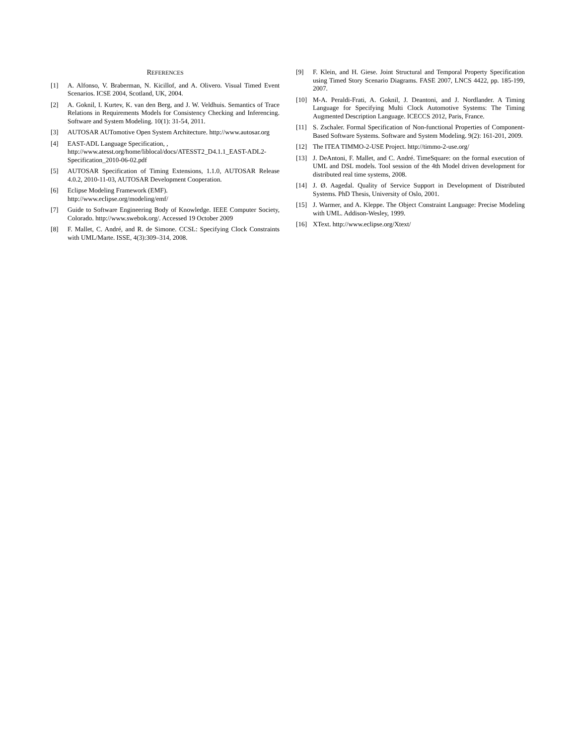REFERENCES
[1] A. Alfonso, V. Braberman, N. Kicillof, and A. Olivero. Visual Timed Event Scenarios. ICSE 2004, Scotland, UK, 2004.
[2] A. Goknil, I. Kurtev, K. van den Berg, and J. W. Veldhuis. Semantics of Trace Relations in Requirements Models for Consistency Checking and Inferencing. Software and System Modeling. 10(1): 31-54, 2011.
[3] AUTOSAR AUTomotive Open System Architecture. http://www.autosar.org
[4] EAST-ADL Language Specification, , http://www.atesst.org/home/liblocal/docs/ATESST2_D4.1.1_EAST-ADL2-Specification_2010-06-02.pdf
[5] AUTOSAR Specification of Timing Extensions, 1.1.0, AUTOSAR Release 4.0.2, 2010-11-03, AUTOSAR Development Cooperation.
[6] Eclipse Modeling Framework (EMF).
http://www.eclipse.org/modeling/emf/
[7] Guide to Software Engineering Body of Knowledge. IEEE Computer Society, Colorado. http://www.swebok.org/. Accessed 19 October 2009
[8] F. Mallet, C. André, and R. de Simone. CCSL: Specifying Clock Constraints with UML/Marte. ISSE, 4(3):309–314, 2008.
[9] F. Klein, and H. Giese. Joint Structural and Temporal Property Specification using Timed Story Scenario Diagrams. FASE 2007, LNCS 4422, pp. 185-199, 2007.
[10] M-A. Peraldi-Frati, A. Goknil, J. Deantoni, and J. Nordlander. A Timing Language for Specifying Multi Clock Automotive Systems: The Timing Augmented Description Language. ICECCS 2012, Paris, France.
[11] S. Zschaler. Formal Specification of Non-functional Properties of Component-Based Software Systems. Software and System Modeling. 9(2): 161-201, 2009.
[12] The ITEA TIMMO-2-USE Project. http://timmo-2-use.org/
[13] J. DeAntoni, F. Mallet, and C. André. TimeSquare: on the formal execution of UML and DSL models. Tool session of the 4th Model driven development for distributed real time systems, 2008.
[14] J. Ø. Aagedal. Quality of Service Support in Development of Distributed Systems. PhD Thesis, University of Oslo, 2001.
[15] J. Warmer, and A. Kleppe. The Object Constraint Language: Precise Modeling with UML. Addison-Wesley, 1999.
[16] XText. http://www.eclipse.org/Xtext/